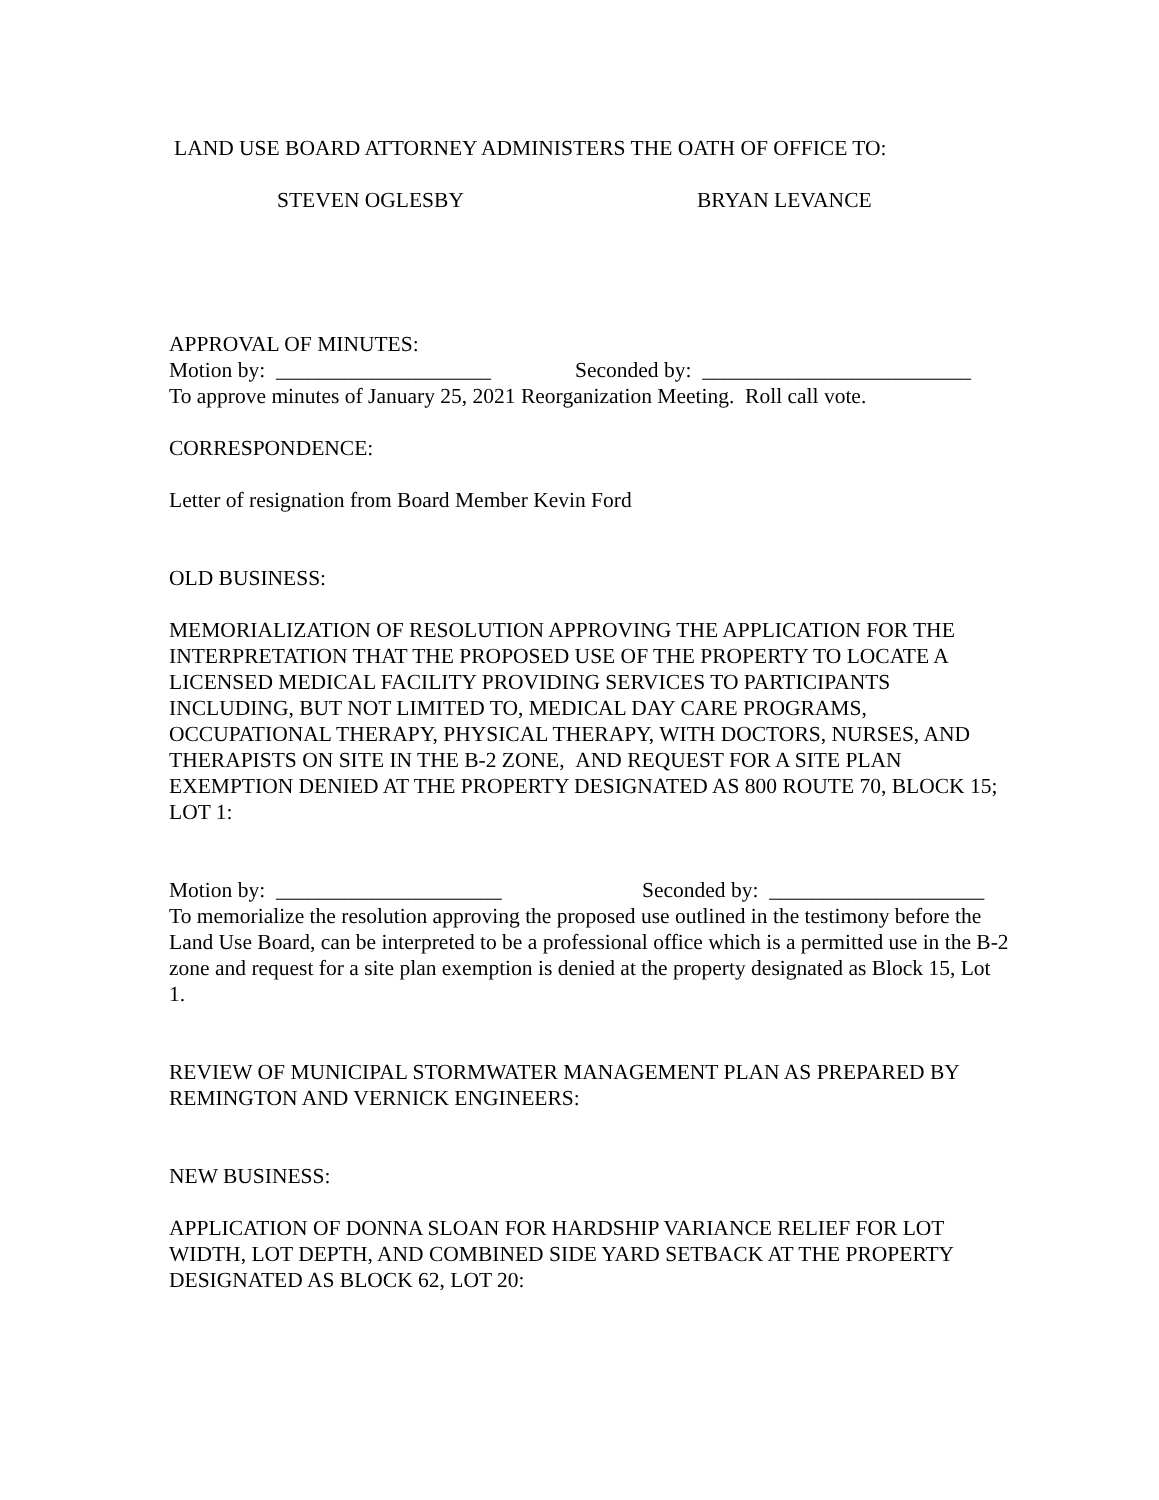LAND USE BOARD ATTORNEY ADMINISTERS THE OATH OF OFFICE TO:
STEVEN OGLESBY BRYAN LEVANCE
APPROVAL OF MINUTES:
Motion by: ____________________ Seconded by: _________________________
To approve minutes of January 25, 2021 Reorganization Meeting. Roll call vote.
CORRESPONDENCE:
Letter of resignation from Board Member Kevin Ford
OLD BUSINESS:
MEMORIALIZATION OF RESOLUTION APPROVING THE APPLICATION FOR THE INTERPRETATION THAT THE PROPOSED USE OF THE PROPERTY TO LOCATE A LICENSED MEDICAL FACILITY PROVIDING SERVICES TO PARTICIPANTS INCLUDING, BUT NOT LIMITED TO, MEDICAL DAY CARE PROGRAMS, OCCUPATIONAL THERAPY, PHYSICAL THERAPY, WITH DOCTORS, NURSES, AND THERAPISTS ON SITE IN THE B-2 ZONE, AND REQUEST FOR A SITE PLAN EXEMPTION DENIED AT THE PROPERTY DESIGNATED AS 800 ROUTE 70, BLOCK 15; LOT 1:
Motion by: _____________________ Seconded by: ____________________
To memorialize the resolution approving the proposed use outlined in the testimony before the Land Use Board, can be interpreted to be a professional office which is a permitted use in the B-2 zone and request for a site plan exemption is denied at the property designated as Block 15, Lot 1.
REVIEW OF MUNICIPAL STORMWATER MANAGEMENT PLAN AS PREPARED BY REMINGTON AND VERNICK ENGINEERS:
NEW BUSINESS:
APPLICATION OF DONNA SLOAN FOR HARDSHIP VARIANCE RELIEF FOR LOT WIDTH, LOT DEPTH, AND COMBINED SIDE YARD SETBACK AT THE PROPERTY DESIGNATED AS BLOCK 62, LOT 20: